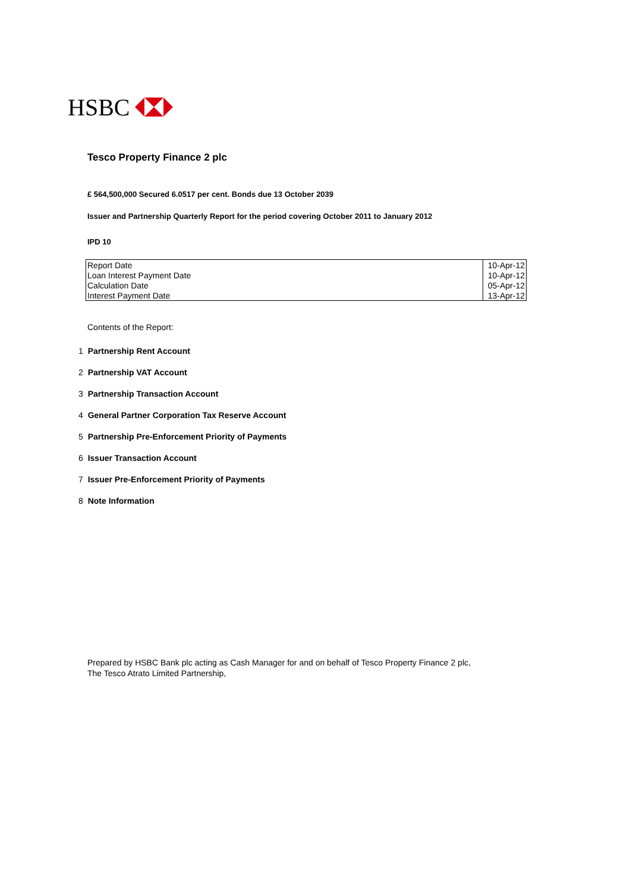HSBC
Tesco Property Finance 2 plc
£ 564,500,000 Secured 6.0517 per cent. Bonds due 13 October 2039
Issuer and Partnership Quarterly Report for the period covering October 2011 to January 2012
IPD 10
| Report Date | 10-Apr-12 |
| Loan Interest Payment Date | 10-Apr-12 |
| Calculation Date | 05-Apr-12 |
| Interest Payment Date | 13-Apr-12 |
Contents of the Report:
1 Partnership Rent Account
2 Partnership VAT Account
3 Partnership Transaction Account
4 General Partner Corporation Tax Reserve Account
5 Partnership Pre-Enforcement Priority of Payments
6 Issuer Transaction Account
7 Issuer Pre-Enforcement Priority of Payments
8 Note Information
Prepared by HSBC Bank plc acting as Cash Manager for and on behalf of Tesco Property Finance 2 plc,
The Tesco Atrato Limited Partnership,